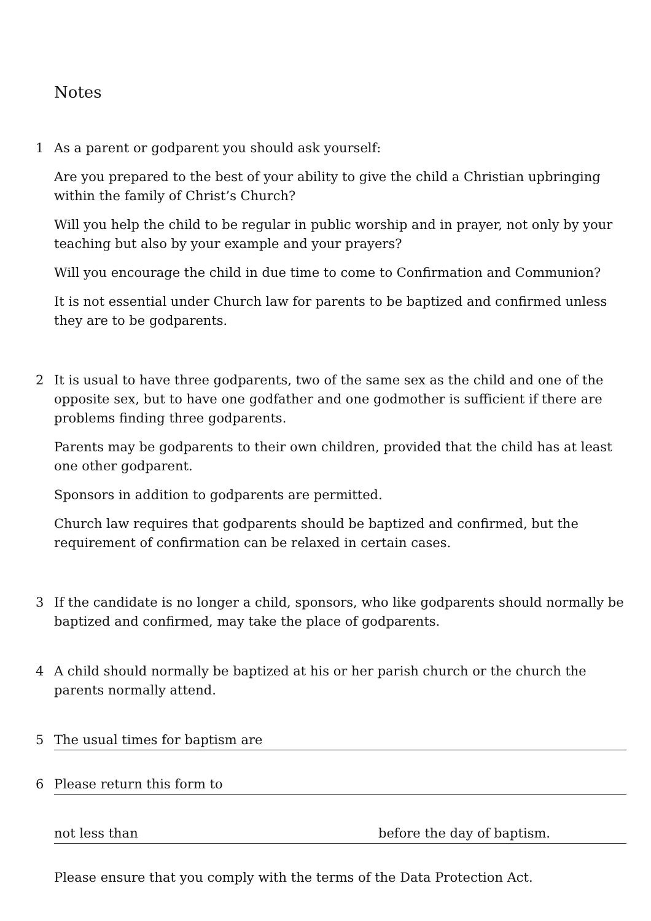Notes
1 As a parent or godparent you should ask yourself:
Are you prepared to the best of your ability to give the child a Christian upbringing within the family of Christ’s Church?
Will you help the child to be regular in public worship and in prayer, not only by your teaching but also by your example and your prayers?
Will you encourage the child in due time to come to Confirmation and Communion?
It is not essential under Church law for parents to be baptized and confirmed unless they are to be godparents.
2 It is usual to have three godparents, two of the same sex as the child and one of the opposite sex, but to have one godfather and one godmother is sufficient if there are problems finding three godparents.
Parents may be godparents to their own children, provided that the child has at least one other godparent.
Sponsors in addition to godparents are permitted.
Church law requires that godparents should be baptized and confirmed, but the requirement of confirmation can be relaxed in certain cases.
3 If the candidate is no longer a child, sponsors, who like godparents should normally be baptized and confirmed, may take the place of godparents.
4 A child should normally be baptized at his or her parish church or the church the parents normally attend.
5 The usual times for baptism are
6 Please return this form to
not less than before the day of baptism.
Please ensure that you comply with the terms of the Data Protection Act.